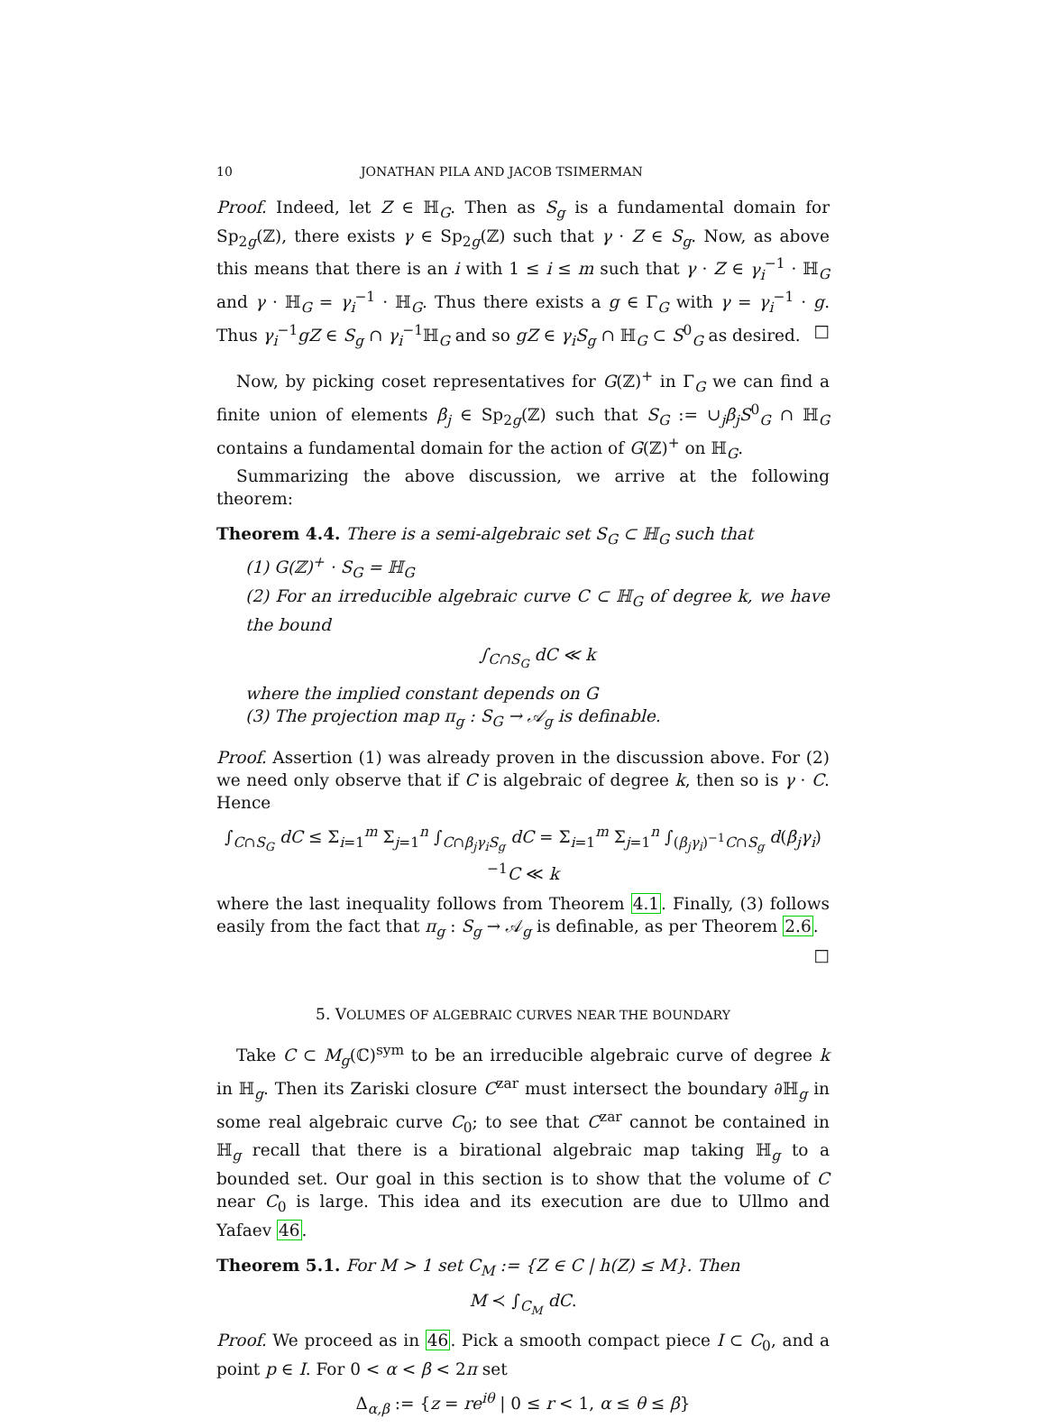10 JONATHAN PILA AND JACOB TSIMERMAN
Proof. Indeed, let Z ∈ ℍ<sub>G</sub>. Then as S<sub>g</sub> is a fundamental domain for Sp<sub>2g</sub>(ℤ), there exists γ ∈ Sp<sub>2g</sub>(ℤ) such that γ · Z ∈ S<sub>g</sub>. Now, as above this means that there is an i with 1 ≤ i ≤ m such that γ · Z ∈ γ<sub>i</sub><sup>−1</sup> · ℍ<sub>G</sub> and γ · ℍ<sub>G</sub> = γ<sub>i</sub><sup>−1</sup> · ℍ<sub>G</sub>. Thus there exists a g ∈ Γ<sub>G</sub> with γ = γ<sub>i</sub><sup>−1</sup> · g. Thus γ<sub>i</sub><sup>−1</sup>gZ ∈ S<sub>g</sub> ∩ γ<sub>i</sub><sup>−1</sup>ℍ<sub>G</sub> and so gZ ∈ γ<sub>i</sub>S<sub>g</sub> ∩ ℍ<sub>G</sub> ⊂ S<sup>0</sup><sub>G</sub> as desired. □
Now, by picking coset representatives for G(ℤ)<sup>+</sup> in Γ<sub>G</sub> we can find a finite union of elements β<sub>j</sub> ∈ Sp<sub>2g</sub>(ℤ) such that S<sub>G</sub> := ∪<sub>j</sub>β<sub>j</sub>S<sup>0</sup><sub>G</sub> ∩ ℍ<sub>G</sub> contains a fundamental domain for the action of G(ℤ)<sup>+</sup> on ℍ<sub>G</sub>.
Summarizing the above discussion, we arrive at the following theorem:
Theorem 4.4. There is a semi-algebraic set S<sub>G</sub> ⊂ ℍ<sub>G</sub> such that
(1) G(ℤ)<sup>+</sup> · S<sub>G</sub> = ℍ<sub>G</sub>
(2) For an irreducible algebraic curve C ⊂ ℍ<sub>G</sub> of degree k, we have the bound
∫<sub>C∩S<sub>G</sub></sub> dC ≪ k
where the implied constant depends on G
(3) The projection map π<sub>g</sub> : S<sub>G</sub> → 𝒜<sub>g</sub> is definable.
Proof. Assertion (1) was already proven in the discussion above. For (2) we need only observe that if C is algebraic of degree k, then so is γ · C. Hence
∫<sub>C∩S<sub>G</sub></sub> dC ≤ Σ<sub>i=1</sub><sup>m</sup> Σ<sub>j=1</sub><sup>n</sup> ∫<sub>C∩β<sub>j</sub>γ<sub>i</sub>S<sub>g</sub></sub> dC = Σ<sub>i=1</sub><sup>m</sup> Σ<sub>j=1</sub><sup>n</sup> ∫<sub>(β<sub>j</sub>γ<sub>i</sub>)<sup>−1</sup>C∩S<sub>g</sub></sub> d(β<sub>j</sub>γ<sub>i</sub>)<sup>−1</sup>C ≪ k
where the last inequality follows from Theorem 4.1. Finally, (3) follows easily from the fact that π<sub>g</sub> : S<sub>g</sub> → 𝒜<sub>g</sub> is definable, as per Theorem 2.6. □
5. VOLUMES OF ALGEBRAIC CURVES NEAR THE BOUNDARY
Take C ⊂ M<sub>g</sub>(ℂ)<sup>sym</sup> to be an irreducible algebraic curve of degree k in ℍ<sub>g</sub>. Then its Zariski closure C<sup>zar</sup> must intersect the boundary ∂ℍ<sub>g</sub> in some real algebraic curve C<sub>0</sub>; to see that C<sup>zar</sup> cannot be contained in ℍ<sub>g</sub> recall that there is a birational algebraic map taking ℍ<sub>g</sub> to a bounded set. Our goal in this section is to show that the volume of C near C<sub>0</sub> is large. This idea and its execution are due to Ullmo and Yafaev 46.
Theorem 5.1. For M > 1 set C<sub>M</sub> := {Z ∈ C | h(Z) ≤ M}. Then
M ≺ ∫<sub>C<sub>M</sub></sub> dC.
Proof. We proceed as in 46. Pick a smooth compact piece I ⊂ C<sub>0</sub>, and a point p ∈ I. For 0 < α < β < 2π set
Δ<sub>α,β</sub> := {z = re<sup>iθ</sup> | 0 ≤ r < 1, α ≤ θ ≤ β}